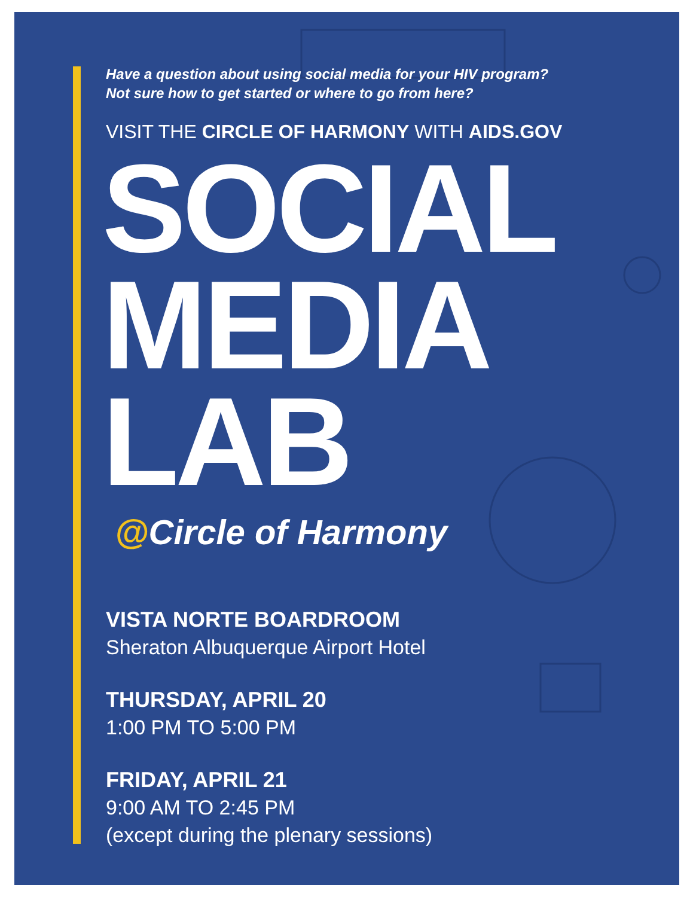Have a question about using social media for your HIV program?
Not sure how to get started or where to go from here?
VISIT THE CIRCLE OF HARMONY WITH AIDS.GOV
SOCIAL
MEDIA
LAB
@Circle of Harmony
VISTA NORTE BOARDROOM
Sheraton Albuquerque Airport Hotel
THURSDAY, APRIL 20
1:00 PM TO 5:00 PM
FRIDAY, APRIL 21
9:00 AM TO 2:45 PM
(except during the plenary sessions)